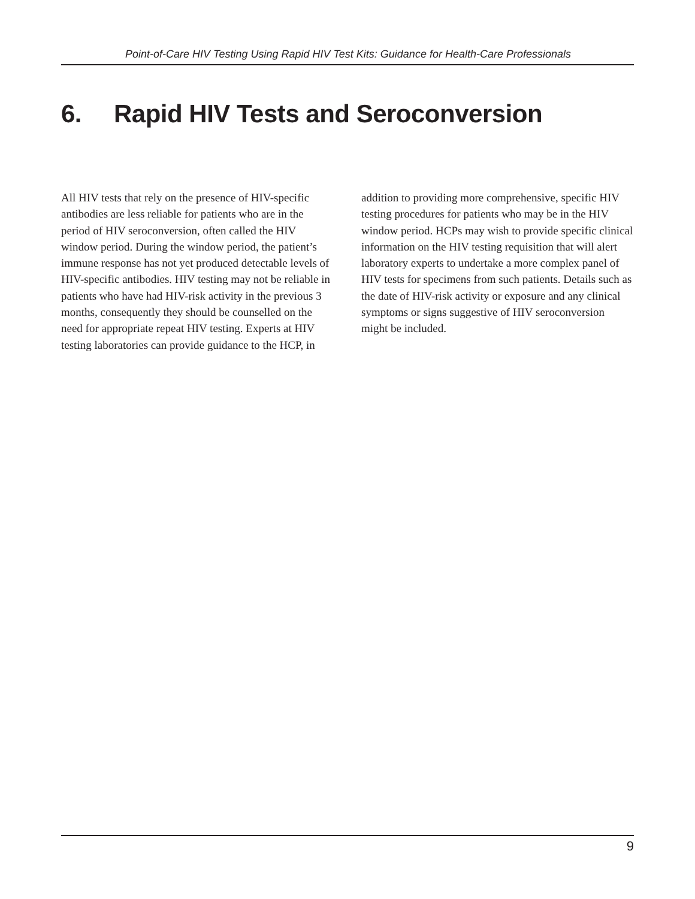Point-of-Care HIV Testing Using Rapid HIV Test Kits: Guidance for Health-Care Professionals
6. Rapid HIV Tests and Seroconversion
All HIV tests that rely on the presence of HIV-specific antibodies are less reliable for patients who are in the period of HIV seroconversion, often called the HIV window period. During the window period, the patient’s immune response has not yet produced detectable levels of HIV-specific antibodies. HIV testing may not be reliable in patients who have had HIV-risk activity in the previous 3 months, consequently they should be counselled on the need for appropriate repeat HIV testing. Experts at HIV testing laboratories can provide guidance to the HCP, in addition to providing more comprehensive, specific HIV testing procedures for patients who may be in the HIV window period. HCPs may wish to provide specific clinical information on the HIV testing requisition that will alert laboratory experts to undertake a more complex panel of HIV tests for specimens from such patients. Details such as the date of HIV-risk activity or exposure and any clinical symptoms or signs suggestive of HIV seroconversion might be included.
9